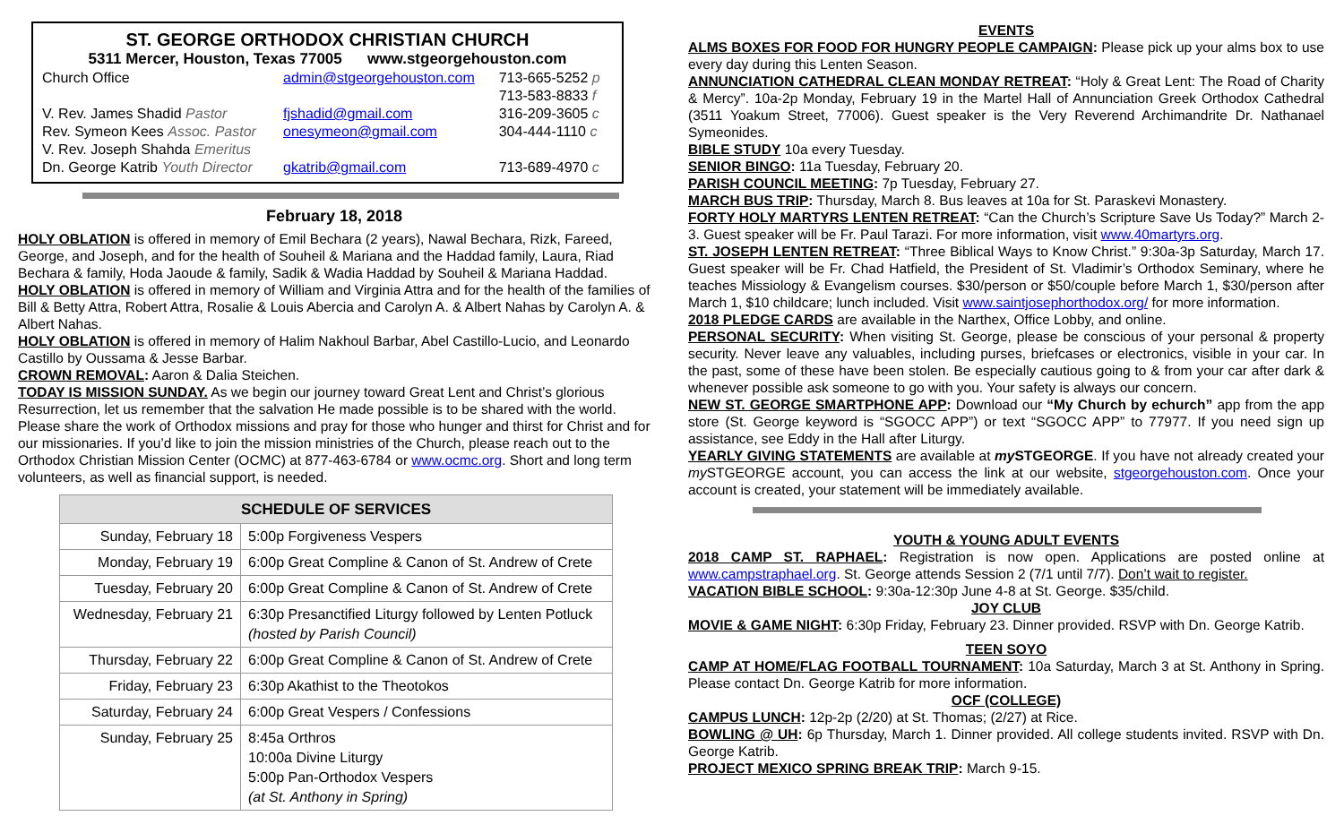ST. GEORGE ORTHODOX CHRISTIAN CHURCH
5311 Mercer, Houston, Texas 77005 www.stgeorgehouston.com
| Church Office | admin@stgeorgehouston.com | 713-665-5252 p 713-583-8833 f |
| V. Rev. James Shadid Pastor | fjshadid@gmail.com | 316-209-3605 c |
| Rev. Symeon Kees Assoc. Pastor | onesymeon@gmail.com | 304-444-1110 c |
| V. Rev. Joseph Shahda Emeritus | | |
| Dn. George Katrib Youth Director | gkatrib@gmail.com | 713-689-4970 c |
February 18, 2018
HOLY OBLATION is offered in memory of Emil Bechara (2 years), Nawal Bechara, Rizk, Fareed, George, and Joseph, and for the health of Souheil & Mariana and the Haddad family, Laura, Riad Bechara & family, Hoda Jaoude & family, Sadik & Wadia Haddad by Souheil & Mariana Haddad.
HOLY OBLATION is offered in memory of William and Virginia Attra and for the health of the families of Bill & Betty Attra, Robert Attra, Rosalie & Louis Abercia and Carolyn A. & Albert Nahas by Carolyn A. & Albert Nahas.
HOLY OBLATION is offered in memory of Halim Nakhoul Barbar, Abel Castillo-Lucio, and Leonardo Castillo by Oussama & Jesse Barbar.
CROWN REMOVAL: Aaron & Dalia Steichen.
TODAY IS MISSION SUNDAY. As we begin our journey toward Great Lent and Christ’s glorious Resurrection, let us remember that the salvation He made possible is to be shared with the world. Please share the work of Orthodox missions and pray for those who hunger and thirst for Christ and for our missionaries. If you’d like to join the mission ministries of the Church, please reach out to the Orthodox Christian Mission Center (OCMC) at 877-463-6784 or www.ocmc.org. Short and long term volunteers, as well as financial support, is needed.
| SCHEDULE OF SERVICES | |
| --- | --- |
| Sunday, February 18 | 5:00p Forgiveness Vespers |
| Monday, February 19 | 6:00p Great Compline & Canon of St. Andrew of Crete |
| Tuesday, February 20 | 6:00p Great Compline & Canon of St. Andrew of Crete |
| Wednesday, February 21 | 6:30p Presanctified Liturgy followed by Lenten Potluck (hosted by Parish Council) |
| Thursday, February 22 | 6:00p Great Compline & Canon of St. Andrew of Crete |
| Friday, February 23 | 6:30p Akathist to the Theotokos |
| Saturday, February 24 | 6:00p Great Vespers / Confessions |
| Sunday, February 25 | 8:45a Orthros 10:00a Divine Liturgy 5:00p Pan-Orthodox Vespers (at St. Anthony in Spring) |
EVENTS
ALMS BOXES FOR FOOD FOR HUNGRY PEOPLE CAMPAIGN: Please pick up your alms box to use every day during this Lenten Season.
ANNUNCIATION CATHEDRAL CLEAN MONDAY RETREAT: “Holy & Great Lent: The Road of Charity & Mercy”. 10a-2p Monday, February 19 in the Martel Hall of Annunciation Greek Orthodox Cathedral (3511 Yoakum Street, 77006). Guest speaker is the Very Reverend Archimandrite Dr. Nathanael Symeonides.
BIBLE STUDY 10a every Tuesday.
SENIOR BINGO: 11a Tuesday, February 20.
PARISH COUNCIL MEETING: 7p Tuesday, February 27.
MARCH BUS TRIP: Thursday, March 8. Bus leaves at 10a for St. Paraskevi Monastery.
FORTY HOLY MARTYRS LENTEN RETREAT: “Can the Church’s Scripture Save Us Today?” March 2-3. Guest speaker will be Fr. Paul Tarazi. For more information, visit www.40martyrs.org.
ST. JOSEPH LENTEN RETREAT: “Three Biblical Ways to Know Christ.” 9:30a-3p Saturday, March 17. Guest speaker will be Fr. Chad Hatfield, the President of St. Vladimir’s Orthodox Seminary, where he teaches Missiology & Evangelism courses. $30/person or $50/couple before March 1, $30/person after March 1, $10 childcare; lunch included. Visit www.saintjosephorthodox.org/ for more information.
2018 PLEDGE CARDS are available in the Narthex, Office Lobby, and online.
PERSONAL SECURITY: When visiting St. George, please be conscious of your personal & property security. Never leave any valuables, including purses, briefcases or electronics, visible in your car. In the past, some of these have been stolen. Be especially cautious going to & from your car after dark & whenever possible ask someone to go with you. Your safety is always our concern.
NEW ST. GEORGE SMARTPHONE APP: Download our “My Church by echurch” app from the app store (St. George keyword is “SGOCC APP”) or text “SGOCC APP” to 77977. If you need sign up assistance, see Eddy in the Hall after Liturgy.
YEARLY GIVING STATEMENTS are available at my STGEORGE. If you have not already created your my STGEORGE account, you can access the link at our website, stgeorgehouston.com. Once your account is created, your statement will be immediately available.
YOUTH & YOUNG ADULT EVENTS
2018 CAMP ST. RAPHAEL: Registration is now open. Applications are posted online at www.campstraphael.org. St. George attends Session 2 (7/1 until 7/7). Don’t wait to register.
VACATION BIBLE SCHOOL: 9:30a-12:30p June 4-8 at St. George. $35/child.
JOY CLUB
MOVIE & GAME NIGHT: 6:30p Friday, February 23. Dinner provided. RSVP with Dn. George Katrib.
TEEN SOYO
CAMP AT HOME/FLAG FOOTBALL TOURNAMENT: 10a Saturday, March 3 at St. Anthony in Spring. Please contact Dn. George Katrib for more information.
OCF (COLLEGE)
CAMPUS LUNCH: 12p-2p (2/20) at St. Thomas; (2/27) at Rice.
BOWLING @ UH: 6p Thursday, March 1. Dinner provided. All college students invited. RSVP with Dn. George Katrib.
PROJECT MEXICO SPRING BREAK TRIP: March 9-15.